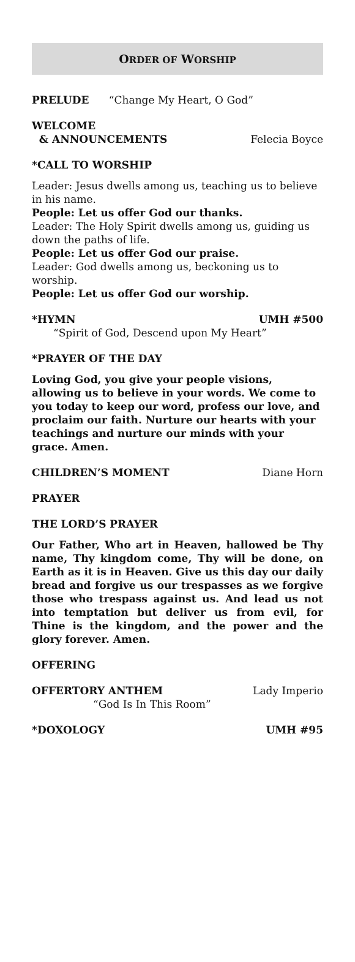ORDER OF WORSHIP
PRELUDE “Change My Heart, O God”
WELCOME
& ANNOUNCEMENTS Felecia Boyce
*CALL TO WORSHIP
Leader: Jesus dwells among us, teaching us to believe in his name.
People: Let us offer God our thanks.
Leader: The Holy Spirit dwells among us, guiding us down the paths of life.
People: Let us offer God our praise.
Leader: God dwells among us, beckoning us to worship.
People: Let us offer God our worship.
*HYMN UMH #500
“Spirit of God, Descend upon My Heart”
*PRAYER OF THE DAY
Loving God, you give your people visions, allowing us to believe in your words. We come to you today to keep our word, profess our love, and proclaim our faith. Nurture our hearts with your teachings and nurture our minds with your grace. Amen.
CHILDREN’S MOMENT Diane Horn
PRAYER
THE LORD’S PRAYER
Our Father, Who art in Heaven, hallowed be Thy name, Thy kingdom come, Thy will be done, on Earth as it is in Heaven. Give us this day our daily bread and forgive us our trespasses as we forgive those who trespass against us. And lead us not into temptation but deliver us from evil, for Thine is the kingdom, and the power and the glory forever. Amen.
OFFERING
OFFERTORY ANTHEM Lady Imperio
“God Is In This Room”
*DOXOLOGY UMH #95